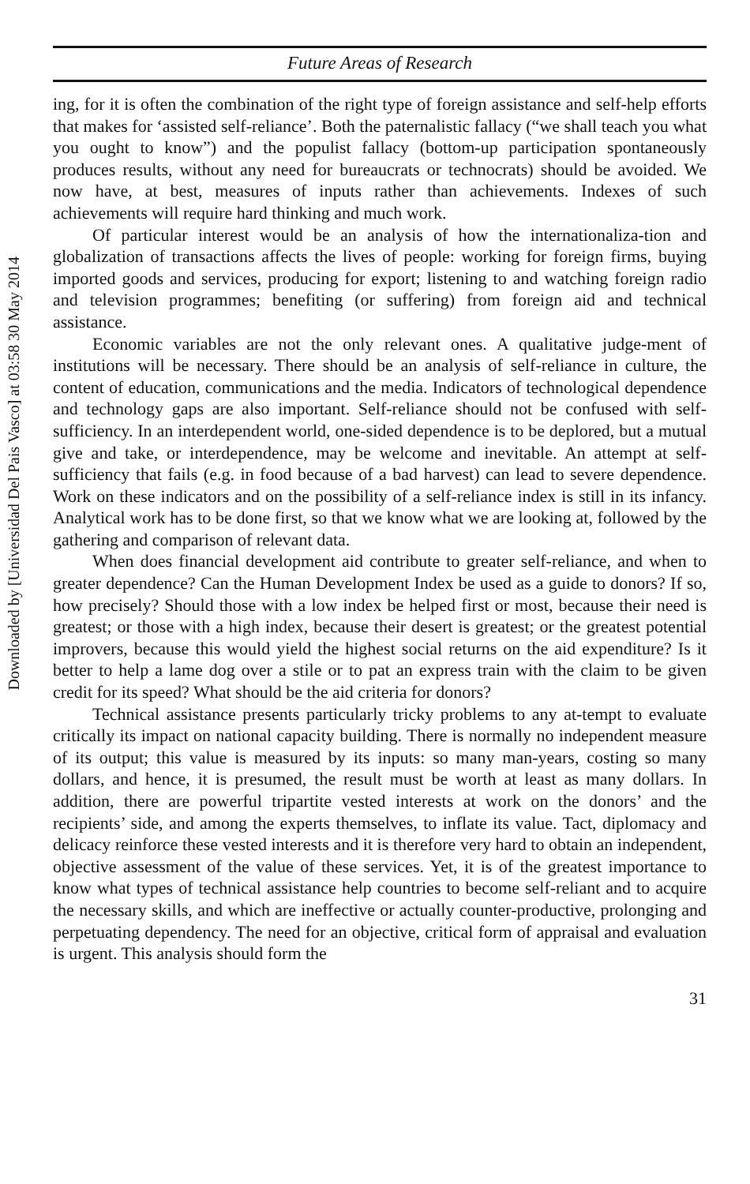Downloaded by [Universidad Del Pais Vasco] at 03:58 30 May 2014
Future Areas of Research
ing, for it is often the combination of the right type of foreign assistance and self-help efforts that makes for ‘assisted self-reliance’. Both the paternalistic fallacy (“we shall teach you what you ought to know”) and the populist fallacy (bottom-up participation spontaneously produces results, without any need for bureaucrats or technocrats) should be avoided. We now have, at best, measures of inputs rather than achievements. Indexes of such achievements will require hard thinking and much work.
Of particular interest would be an analysis of how the internationaliza-tion and globalization of transactions affects the lives of people: working for foreign firms, buying imported goods and services, producing for export; listening to and watching foreign radio and television programmes; benefiting (or suffering) from foreign aid and technical assistance.
Economic variables are not the only relevant ones. A qualitative judge-ment of institutions will be necessary. There should be an analysis of self-reliance in culture, the content of education, communications and the media. Indicators of technological dependence and technology gaps are also important. Self-reliance should not be confused with self-sufficiency. In an interdependent world, one-sided dependence is to be deplored, but a mutual give and take, or interdependence, may be welcome and inevitable. An attempt at self-sufficiency that fails (e.g. in food because of a bad harvest) can lead to severe dependence. Work on these indicators and on the possibility of a self-reliance index is still in its infancy. Analytical work has to be done first, so that we know what we are looking at, followed by the gathering and comparison of relevant data.
When does financial development aid contribute to greater self-reliance, and when to greater dependence? Can the Human Development Index be used as a guide to donors? If so, how precisely? Should those with a low index be helped first or most, because their need is greatest; or those with a high index, because their desert is greatest; or the greatest potential improvers, because this would yield the highest social returns on the aid expenditure? Is it better to help a lame dog over a stile or to pat an express train with the claim to be given credit for its speed? What should be the aid criteria for donors?
Technical assistance presents particularly tricky problems to any at-tempt to evaluate critically its impact on national capacity building. There is normally no independent measure of its output; this value is measured by its inputs: so many man-years, costing so many dollars, and hence, it is presumed, the result must be worth at least as many dollars. In addition, there are powerful tripartite vested interests at work on the donors’ and the recipients’ side, and among the experts themselves, to inflate its value. Tact, diplomacy and delicacy reinforce these vested interests and it is therefore very hard to obtain an independent, objective assessment of the value of these services. Yet, it is of the greatest importance to know what types of technical assistance help countries to become self-reliant and to acquire the necessary skills, and which are ineffective or actually counter-productive, prolonging and perpetuating dependency. The need for an objective, critical form of appraisal and evaluation is urgent. This analysis should form the
31